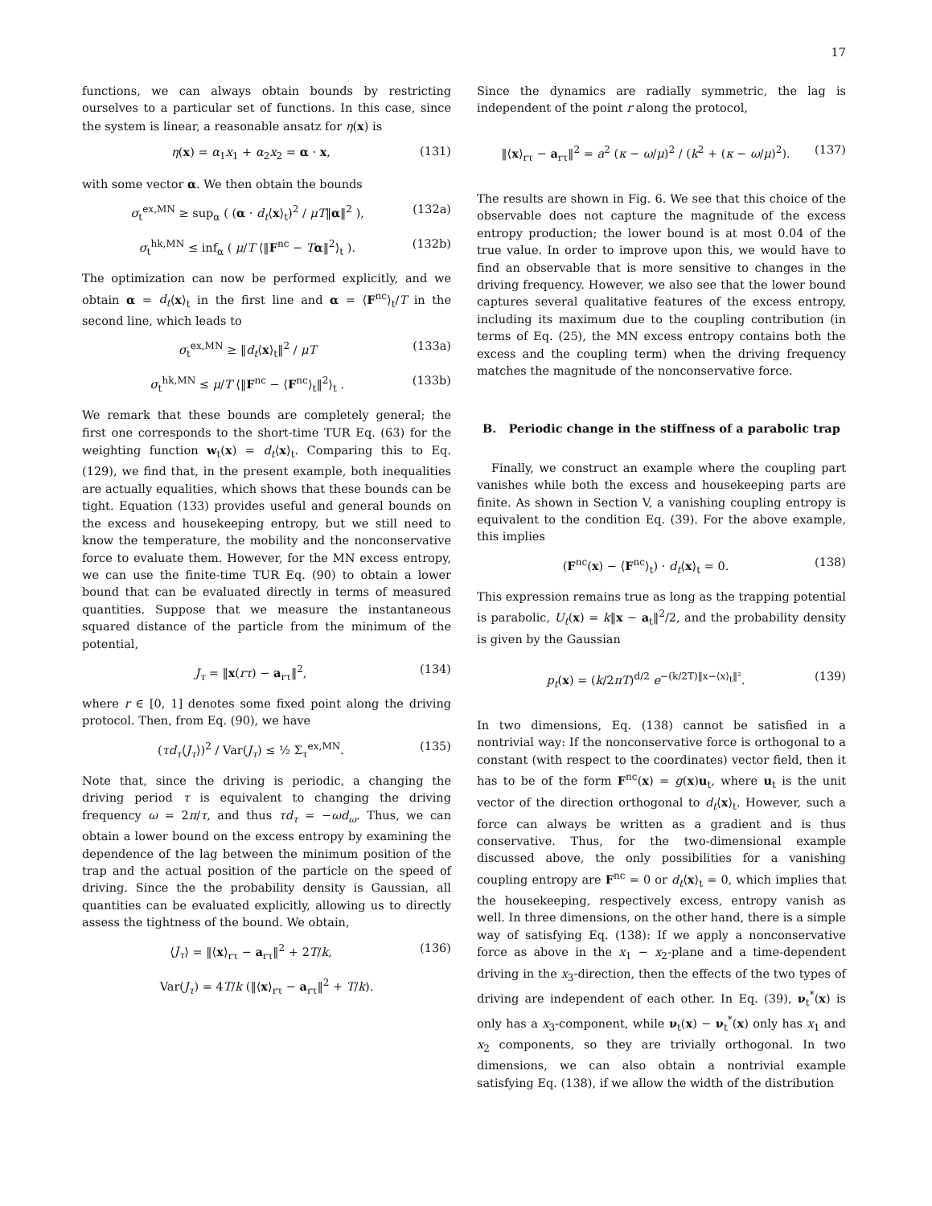17
functions, we can always obtain bounds by restricting ourselves to a particular set of functions. In this case, since the system is linear, a reasonable ansatz for η(x) is
η(x) = α<sub>1</sub>x<sub>1</sub> + α<sub>2</sub>x<sub>2</sub> = α · x, (131)
with some vector α. We then obtain the bounds
σ<sub>t</sub><sup>ex,MN</sup> ≥ sup<sub>α</sub> ( (α · d<sub>t</sub>⟨x⟩<sub>t</sub>)<sup>2</sup> / μT‖α‖<sup>2</sup> ), (132a)
σ<sub>t</sub><sup>hk,MN</sup> ≤ inf<sub>α</sub> ( μ/T ⟨‖F<sup>nc</sup> − Tα‖<sup>2</sup>⟩<sub>t</sub> ). (132b)
The optimization can now be performed explicitly, and we obtain α = d<sub>t</sub>⟨x⟩<sub>t</sub> in the first line and α = ⟨F<sup>nc</sup>⟩<sub>t</sub>/T in the second line, which leads to
σ<sub>t</sub><sup>ex,MN</sup> ≥ ‖d<sub>t</sub>⟨x⟩<sub>t</sub>‖<sup>2</sup> / μT (133a)
σ<sub>t</sub><sup>hk,MN</sup> ≤ μ/T ⟨‖F<sup>nc</sup> − ⟨F<sup>nc</sup>⟩<sub>t</sub>‖<sup>2</sup>⟩<sub>t</sub> . (133b)
We remark that these bounds are completely general; the first one corresponds to the short-time TUR Eq. (63) for the weighting function w<sub>t</sub>(x) = d<sub>t</sub>⟨x⟩<sub>t</sub>. Comparing this to Eq. (129), we find that, in the present example, both inequalities are actually equalities, which shows that these bounds can be tight. Equation (133) provides useful and general bounds on the excess and housekeeping entropy, but we still need to know the temperature, the mobility and the nonconservative force to evaluate them. However, for the MN excess entropy, we can use the finite-time TUR Eq. (90) to obtain a lower bound that can be evaluated directly in terms of measured quantities. Suppose that we measure the instantaneous squared distance of the particle from the minimum of the potential,
J<sub>τ</sub> = ‖x(rτ) − a<sub>rτ</sub>‖<sup>2</sup>, (134)
where r ∈ [0, 1] denotes some fixed point along the driving protocol. Then, from Eq. (90), we have
(τd<sub>τ</sub>⟨J<sub>τ</sub>⟩)<sup>2</sup> / Var(J<sub>τ</sub>) ≤ ½ Σ<sub>τ</sub><sup>ex,MN</sup>. (135)
Note that, since the driving is periodic, a changing the driving period τ is equivalent to changing the driving frequency ω = 2π/τ, and thus τd<sub>τ</sub> = −ωd<sub>ω</sub>. Thus, we can obtain a lower bound on the excess entropy by examining the dependence of the lag between the minimum position of the trap and the actual position of the particle on the speed of driving. Since the the probability density is Gaussian, all quantities can be evaluated explicitly, allowing us to directly assess the tightness of the bound. We obtain,
⟨J<sub>τ</sub>⟩ = ‖⟨x⟩<sub>rτ</sub> − a<sub>rτ</sub>‖<sup>2</sup> + 2T/k, (136)
Var(J<sub>τ</sub>) = 4T/k (‖⟨x⟩<sub>rτ</sub> − a<sub>rτ</sub>‖<sup>2</sup> + T/k).
Since the dynamics are radially symmetric, the lag is independent of the point r along the protocol,
‖⟨x⟩<sub>rτ</sub> − a<sub>rτ</sub>‖<sup>2</sup> = a<sup>2</sup> (κ − ω/μ)<sup>2</sup> / (k<sup>2</sup> + (κ − ω/μ)<sup>2</sup>). (137)
The results are shown in Fig. 6. We see that this choice of the observable does not capture the magnitude of the excess entropy production; the lower bound is at most 0.04 of the true value. In order to improve upon this, we would have to find an observable that is more sensitive to changes in the driving frequency. However, we also see that the lower bound captures several qualitative features of the excess entropy, including its maximum due to the coupling contribution (in terms of Eq. (25), the MN excess entropy contains both the excess and the coupling term) when the driving frequency matches the magnitude of the nonconservative force.
B. Periodic change in the stiffness of a parabolic trap
Finally, we construct an example where the coupling part vanishes while both the excess and housekeeping parts are finite. As shown in Section V, a vanishing coupling entropy is equivalent to the condition Eq. (39). For the above example, this implies
(F<sup>nc</sup>(x) − ⟨F<sup>nc</sup>⟩<sub>t</sub>) · d<sub>t</sub>⟨x⟩<sub>t</sub> = 0. (138)
This expression remains true as long as the trapping potential is parabolic, U<sub>t</sub>(x) = k‖x − a<sub>t</sub>‖<sup>2</sup>/2, and the probability density is given by the Gaussian
p<sub>t</sub>(x) = (k/2πT)<sup>d/2</sup> e<sup>−(k/2T)‖x−⟨x⟩<sub>t</sub>‖²</sup>. (139)
In two dimensions, Eq. (138) cannot be satisfied in a nontrivial way: If the nonconservative force is orthogonal to a constant (with respect to the coordinates) vector field, then it has to be of the form F<sup>nc</sup>(x) = g(x)u<sub>t</sub>, where u<sub>t</sub> is the unit vector of the direction orthogonal to d<sub>t</sub>⟨x⟩<sub>t</sub>. However, such a force can always be written as a gradient and is thus conservative. Thus, for the two-dimensional example discussed above, the only possibilities for a vanishing coupling entropy are F<sup>nc</sup> = 0 or d<sub>t</sub>⟨x⟩<sub>t</sub> = 0, which implies that the housekeeping, respectively excess, entropy vanish as well. In three dimensions, on the other hand, there is a simple way of satisfying Eq. (138): If we apply a nonconservative force as above in the x<sub>1</sub> − x<sub>2</sub>-plane and a time-dependent driving in the x<sub>3</sub>-direction, then the effects of the two types of driving are independent of each other. In Eq. (39), ν<sub>t</sub><sup>*</sup>(x) is only has a x<sub>3</sub>-component, while ν<sub>t</sub>(x) − ν<sub>t</sub><sup>*</sup>(x) only has x<sub>1</sub> and x<sub>2</sub> components, so they are trivially orthogonal. In two dimensions, we can also obtain a nontrivial example satisfying Eq. (138), if we allow the width of the distribution